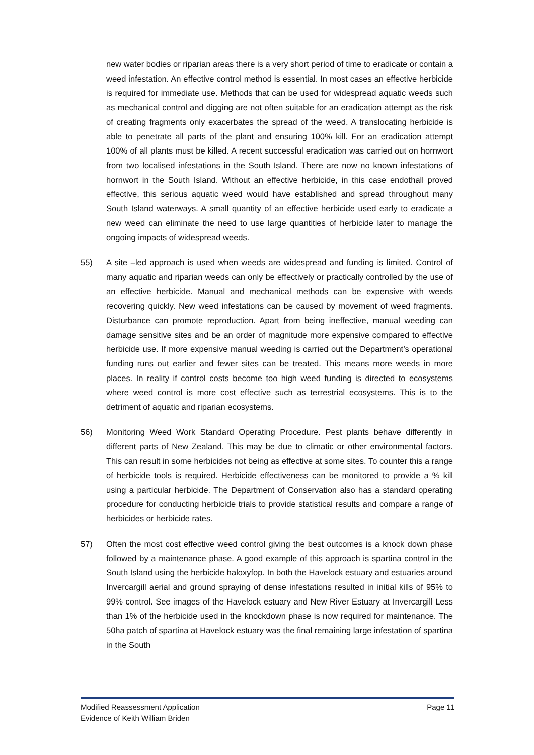new water bodies or riparian areas there is a very short period of time to eradicate or contain a weed infestation. An effective control method is essential. In most cases an effective herbicide is required for immediate use. Methods that can be used for widespread aquatic weeds such as mechanical control and digging are not often suitable for an eradication attempt as the risk of creating fragments only exacerbates the spread of the weed. A translocating herbicide is able to penetrate all parts of the plant and ensuring 100% kill. For an eradication attempt 100% of all plants must be killed. A recent successful eradication was carried out on hornwort from two localised infestations in the South Island. There are now no known infestations of hornwort in the South Island. Without an effective herbicide, in this case endothall proved effective, this serious aquatic weed would have established and spread throughout many South Island waterways. A small quantity of an effective herbicide used early to eradicate a new weed can eliminate the need to use large quantities of herbicide later to manage the ongoing impacts of widespread weeds.
55) A site –led approach is used when weeds are widespread and funding is limited. Control of many aquatic and riparian weeds can only be effectively or practically controlled by the use of an effective herbicide. Manual and mechanical methods can be expensive with weeds recovering quickly. New weed infestations can be caused by movement of weed fragments. Disturbance can promote reproduction. Apart from being ineffective, manual weeding can damage sensitive sites and be an order of magnitude more expensive compared to effective herbicide use. If more expensive manual weeding is carried out the Department’s operational funding runs out earlier and fewer sites can be treated. This means more weeds in more places. In reality if control costs become too high weed funding is directed to ecosystems where weed control is more cost effective such as terrestrial ecosystems. This is to the detriment of aquatic and riparian ecosystems.
56) Monitoring Weed Work Standard Operating Procedure. Pest plants behave differently in different parts of New Zealand. This may be due to climatic or other environmental factors. This can result in some herbicides not being as effective at some sites. To counter this a range of herbicide tools is required. Herbicide effectiveness can be monitored to provide a % kill using a particular herbicide. The Department of Conservation also has a standard operating procedure for conducting herbicide trials to provide statistical results and compare a range of herbicides or herbicide rates.
57) Often the most cost effective weed control giving the best outcomes is a knock down phase followed by a maintenance phase. A good example of this approach is spartina control in the South Island using the herbicide haloxyfop. In both the Havelock estuary and estuaries around Invercargill aerial and ground spraying of dense infestations resulted in initial kills of 95% to 99% control. See images of the Havelock estuary and New River Estuary at Invercargill Less than 1% of the herbicide used in the knockdown phase is now required for maintenance. The 50ha patch of spartina at Havelock estuary was the final remaining large infestation of spartina in the South
Page 11 Modified Reassessment Application
Evidence of Keith William Briden